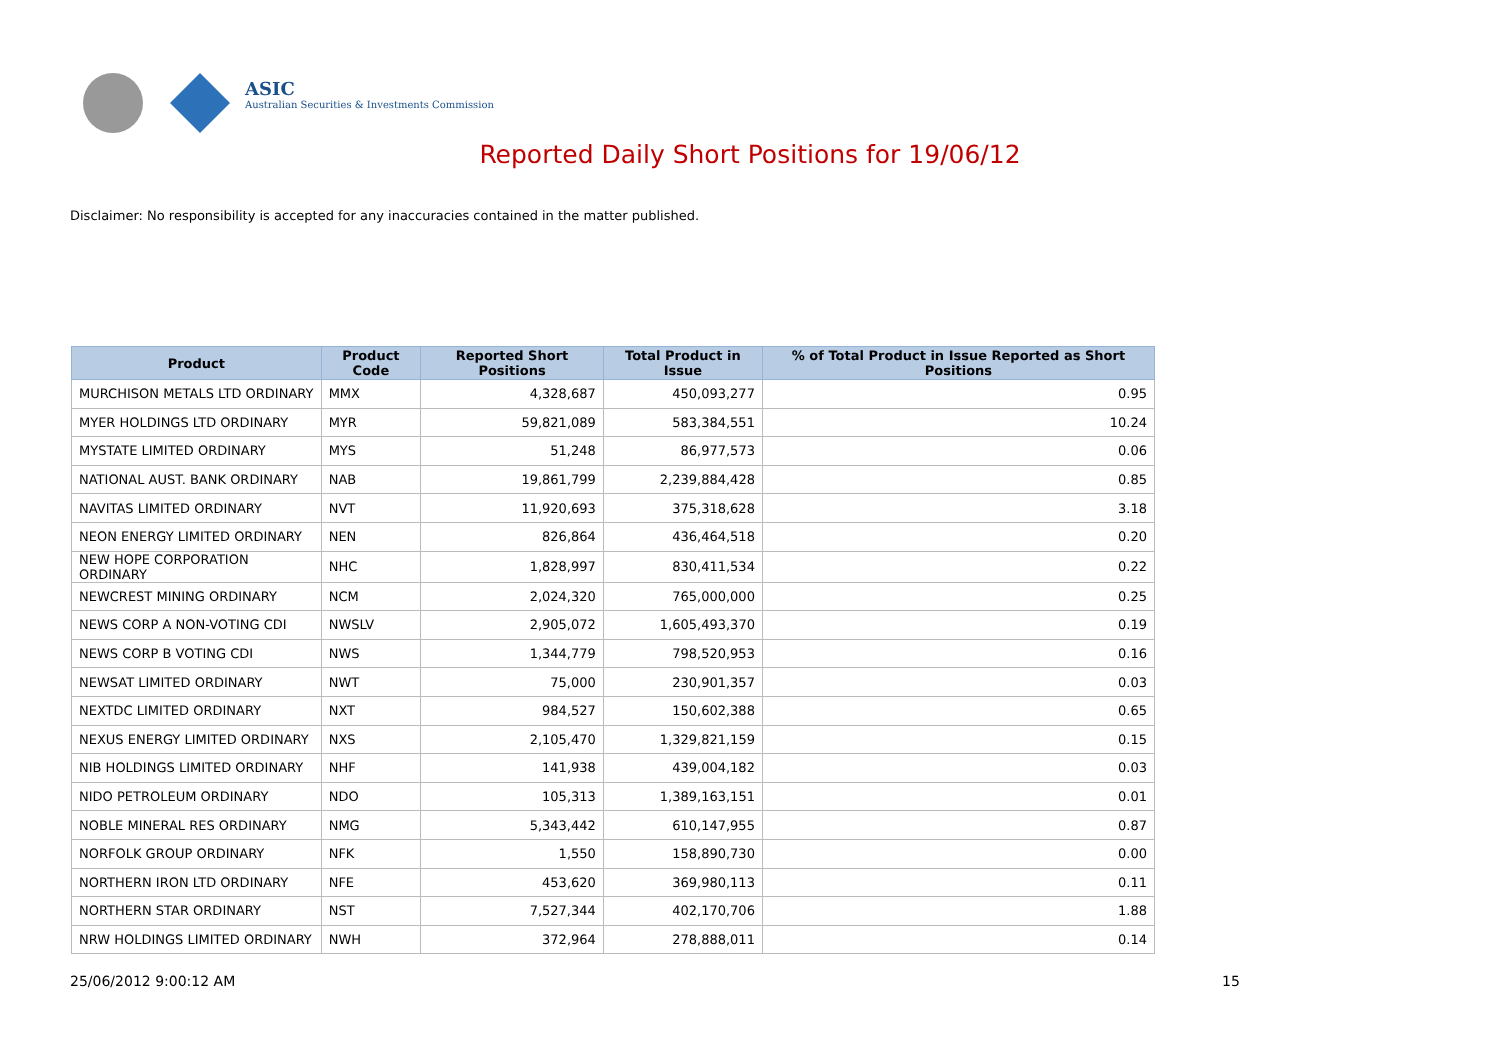ASIC
Australian Securities & Investments Commission
Reported Daily Short Positions for 19/06/12
Disclaimer: No responsibility is accepted for any inaccuracies contained in the matter published.
| Product | Product Code | Reported Short Positions | Total Product in Issue | % of Total Product in Issue Reported as Short Positions |
| --- | --- | --- | --- | --- |
| MURCHISON METALS LTD ORDINARY | MMX | 4,328,687 | 450,093,277 | 0.95 |
| MYER HOLDINGS LTD ORDINARY | MYR | 59,821,089 | 583,384,551 | 10.24 |
| MYSTATE LIMITED ORDINARY | MYS | 51,248 | 86,977,573 | 0.06 |
| NATIONAL AUST. BANK ORDINARY | NAB | 19,861,799 | 2,239,884,428 | 0.85 |
| NAVITAS LIMITED ORDINARY | NVT | 11,920,693 | 375,318,628 | 3.18 |
| NEON ENERGY LIMITED ORDINARY | NEN | 826,864 | 436,464,518 | 0.20 |
| NEW HOPE CORPORATION ORDINARY | NHC | 1,828,997 | 830,411,534 | 0.22 |
| NEWCREST MINING ORDINARY | NCM | 2,024,320 | 765,000,000 | 0.25 |
| NEWS CORP A NON-VOTING CDI | NWSLV | 2,905,072 | 1,605,493,370 | 0.19 |
| NEWS CORP B VOTING CDI | NWS | 1,344,779 | 798,520,953 | 0.16 |
| NEWSAT LIMITED ORDINARY | NWT | 75,000 | 230,901,357 | 0.03 |
| NEXTDC LIMITED ORDINARY | NXT | 984,527 | 150,602,388 | 0.65 |
| NEXUS ENERGY LIMITED ORDINARY | NXS | 2,105,470 | 1,329,821,159 | 0.15 |
| NIB HOLDINGS LIMITED ORDINARY | NHF | 141,938 | 439,004,182 | 0.03 |
| NIDO PETROLEUM ORDINARY | NDO | 105,313 | 1,389,163,151 | 0.01 |
| NOBLE MINERAL RES ORDINARY | NMG | 5,343,442 | 610,147,955 | 0.87 |
| NORFOLK GROUP ORDINARY | NFK | 1,550 | 158,890,730 | 0.00 |
| NORTHERN IRON LTD ORDINARY | NFE | 453,620 | 369,980,113 | 0.11 |
| NORTHERN STAR ORDINARY | NST | 7,527,344 | 402,170,706 | 1.88 |
| NRW HOLDINGS LIMITED ORDINARY | NWH | 372,964 | 278,888,011 | 0.14 |
25/06/2012 9:00:12 AM 15